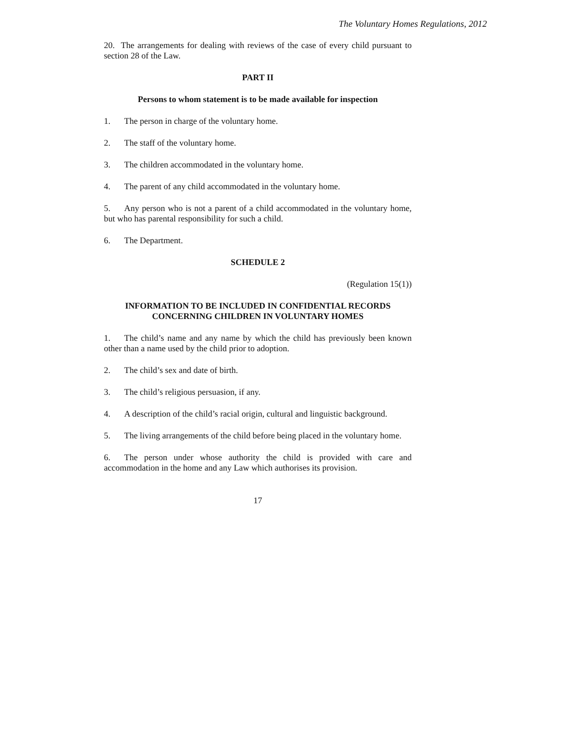The Voluntary Homes Regulations, 2012
20. The arrangements for dealing with reviews of the case of every child pursuant to section 28 of the Law.
PART II
Persons to whom statement is to be made available for inspection
1. The person in charge of the voluntary home.
2. The staff of the voluntary home.
3. The children accommodated in the voluntary home.
4. The parent of any child accommodated in the voluntary home.
5. Any person who is not a parent of a child accommodated in the voluntary home, but who has parental responsibility for such a child.
6. The Department.
SCHEDULE 2
(Regulation 15(1))
INFORMATION TO BE INCLUDED IN CONFIDENTIAL RECORDS
CONCERNING CHILDREN IN VOLUNTARY HOMES
1. The child’s name and any name by which the child has previously been known other than a name used by the child prior to adoption.
2. The child’s sex and date of birth.
3. The child’s religious persuasion, if any.
4. A description of the child’s racial origin, cultural and linguistic background.
5. The living arrangements of the child before being placed in the voluntary home.
6. The person under whose authority the child is provided with care and accommodation in the home and any Law which authorises its provision.
17